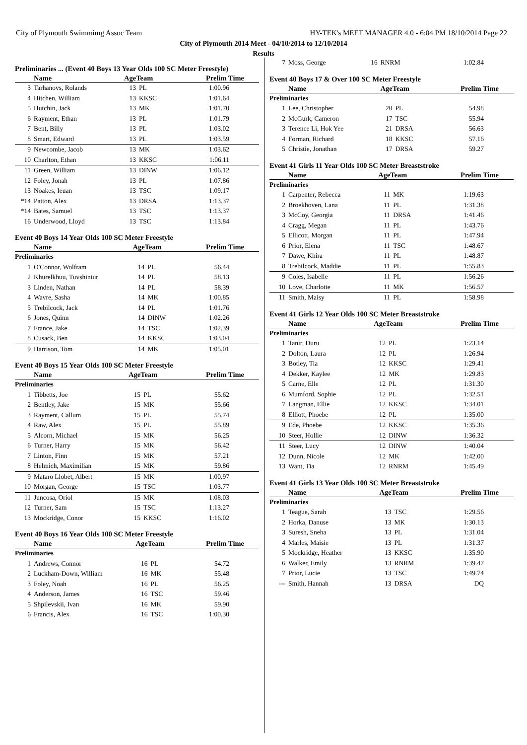City of Plymouth Swimmimg Assoc Team HY-TEK's MEET MANAGER 4.0 - 6:04 PM 18/10/2014 Page 22
City of Plymouth 2014 Meet - 04/10/2014 to 12/10/2014
Results
Preliminaries ... (Event 40 Boys 13 Year Olds 100 SC Meter Freestyle)
| | Name | AgeTeam | | Prelim Time |
| --- | --- | --- | --- | --- |
| 3 | Tarhanovs, Rolands | 13 | PL | 1:00.96 |
| 4 | Hitchen, William | 13 | KKSC | 1:01.64 |
| 5 | Hutchin, Jack | 13 | MK | 1:01.70 |
| 6 | Rayment, Ethan | 13 | PL | 1:01.79 |
| 7 | Bent, Billy | 13 | PL | 1:03.02 |
| 8 | Smart, Edward | 13 | PL | 1:03.59 |
| 9 | Newcombe, Jacob | 13 | MK | 1:03.62 |
| 10 | Charlton, Ethan | 13 | KKSC | 1:06.11 |
| 11 | Green, William | 13 | DINW | 1:06.12 |
| 12 | Foley, Jonah | 13 | PL | 1:07.86 |
| 13 | Noakes, Ieuan | 13 | TSC | 1:09.17 |
| *14 | Patton, Alex | 13 | DRSA | 1:13.37 |
| *14 | Bates, Samuel | 13 | TSC | 1:13.37 |
| 16 | Underwood, Lloyd | 13 | TSC | 1:13.84 |
Event 40 Boys 14 Year Olds 100 SC Meter Freestyle
| | Name | AgeTeam | | Prelim Time |
| --- | --- | --- | --- | --- |
| Preliminaries | | | | |
| 1 | O'Connor, Wolfram | 14 | PL | 56.44 |
| 2 | Khurelkhuu, Tuvshintur | 14 | PL | 58.13 |
| 3 | Linden, Nathan | 14 | PL | 58.39 |
| 4 | Wavre, Sasha | 14 | MK | 1:00.85 |
| 5 | Trebilcock, Jack | 14 | PL | 1:01.76 |
| 6 | Jones, Quinn | 14 | DINW | 1:02.26 |
| 7 | France, Jake | 14 | TSC | 1:02.39 |
| 8 | Cusack, Ben | 14 | KKSC | 1:03.04 |
| 9 | Harrison, Tom | 14 | MK | 1:05.01 |
Event 40 Boys 15 Year Olds 100 SC Meter Freestyle
| | Name | AgeTeam | | Prelim Time |
| --- | --- | --- | --- | --- |
| Preliminaries | | | | |
| 1 | Tibbetts, Joe | 15 | PL | 55.62 |
| 2 | Bentley, Jake | 15 | MK | 55.66 |
| 3 | Rayment, Callum | 15 | PL | 55.74 |
| 4 | Raw, Alex | 15 | PL | 55.89 |
| 5 | Alcorn, Michael | 15 | MK | 56.25 |
| 6 | Turner, Harry | 15 | MK | 56.42 |
| 7 | Linton, Finn | 15 | MK | 57.21 |
| 8 | Helmich, Maximilian | 15 | MK | 59.86 |
| 9 | Mataro Llobet, Albert | 15 | MK | 1:00.97 |
| 10 | Morgan, George | 15 | TSC | 1:03.77 |
| 11 | Juncosa, Oriol | 15 | MK | 1:08.03 |
| 12 | Turner, Sam | 15 | TSC | 1:13.27 |
| 13 | Mockridge, Conor | 15 | KKSC | 1:16.02 |
Event 40 Boys 16 Year Olds 100 SC Meter Freestyle
| | Name | AgeTeam | | Prelim Time |
| --- | --- | --- | --- | --- |
| Preliminaries | | | | |
| 1 | Andrews, Connor | 16 | PL | 54.72 |
| 2 | Luckham-Down, William | 16 | MK | 55.48 |
| 3 | Foley, Noah | 16 | PL | 56.25 |
| 4 | Anderson, James | 16 | TSC | 59.46 |
| 5 | Shpilevskii, Ivan | 16 | MK | 59.90 |
| 6 | Francis, Alex | 16 | TSC | 1:00.30 |
| 7 | Moss, George | 16 | RNRM | 1:02.84 |
Event 40 Boys 17 & Over 100 SC Meter Freestyle
| | Name | AgeTeam | | Prelim Time |
| --- | --- | --- | --- | --- |
| Preliminaries | | | | |
| 1 | Lee, Christopher | 20 | PL | 54.98 |
| 2 | McGurk, Cameron | 17 | TSC | 55.94 |
| 3 | Terence Li, Hok Yee | 21 | DRSA | 56.63 |
| 4 | Forman, Richard | 18 | KKSC | 57.16 |
| 5 | Christie, Jonathan | 17 | DRSA | 59.27 |
Event 41 Girls 11 Year Olds 100 SC Meter Breaststroke
| | Name | AgeTeam | | Prelim Time |
| --- | --- | --- | --- | --- |
| Preliminaries | | | | |
| 1 | Carpenter, Rebecca | 11 | MK | 1:19.63 |
| 2 | Broekhoven, Lana | 11 | PL | 1:31.38 |
| 3 | McCoy, Georgia | 11 | DRSA | 1:41.46 |
| 4 | Cragg, Megan | 11 | PL | 1:43.76 |
| 5 | Ellicott, Morgan | 11 | PL | 1:47.94 |
| 6 | Prior, Elena | 11 | TSC | 1:48.67 |
| 7 | Dawe, Khira | 11 | PL | 1:48.87 |
| 8 | Trebilcock, Maddie | 11 | PL | 1:55.83 |
| 9 | Coles, Isabelle | 11 | PL | 1:56.26 |
| 10 | Love, Charlotte | 11 | MK | 1:56.57 |
| 11 | Smith, Maisy | 11 | PL | 1:58.98 |
Event 41 Girls 12 Year Olds 100 SC Meter Breaststroke
| | Name | AgeTeam | | Prelim Time |
| --- | --- | --- | --- | --- |
| Preliminaries | | | | |
| 1 | Tanir, Duru | 12 | PL | 1:23.14 |
| 2 | Dolton, Laura | 12 | PL | 1:26.94 |
| 3 | Botley, Tia | 12 | KKSC | 1:29.41 |
| 4 | Dekker, Kaylee | 12 | MK | 1:29.83 |
| 5 | Carne, Elle | 12 | PL | 1:31.30 |
| 6 | Mumford, Sophie | 12 | PL | 1:32.51 |
| 7 | Langman, Ellie | 12 | KKSC | 1:34.01 |
| 8 | Elliott, Phoebe | 12 | PL | 1:35.00 |
| 9 | Ede, Phoebe | 12 | KKSC | 1:35.36 |
| 10 | Steer, Hollie | 12 | DINW | 1:36.32 |
| 11 | Steer, Lucy | 12 | DINW | 1:40.04 |
| 12 | Dunn, Nicole | 12 | MK | 1:42.00 |
| 13 | Want, Tia | 12 | RNRM | 1:45.49 |
Event 41 Girls 13 Year Olds 100 SC Meter Breaststroke
| | Name | AgeTeam | | Prelim Time |
| --- | --- | --- | --- | --- |
| Preliminaries | | | | |
| 1 | Teague, Sarah | 13 | TSC | 1:29.56 |
| 2 | Horka, Danuse | 13 | MK | 1:30.13 |
| 3 | Suresh, Sneha | 13 | PL | 1:31.04 |
| 4 | Marles, Maisie | 13 | PL | 1:31.37 |
| 5 | Mockridge, Heather | 13 | KKSC | 1:35.90 |
| 6 | Walker, Emily | 13 | RNRM | 1:39.47 |
| 7 | Prior, Lucie | 13 | TSC | 1:49.74 |
| --- | Smith, Hannah | 13 | DRSA | DQ |